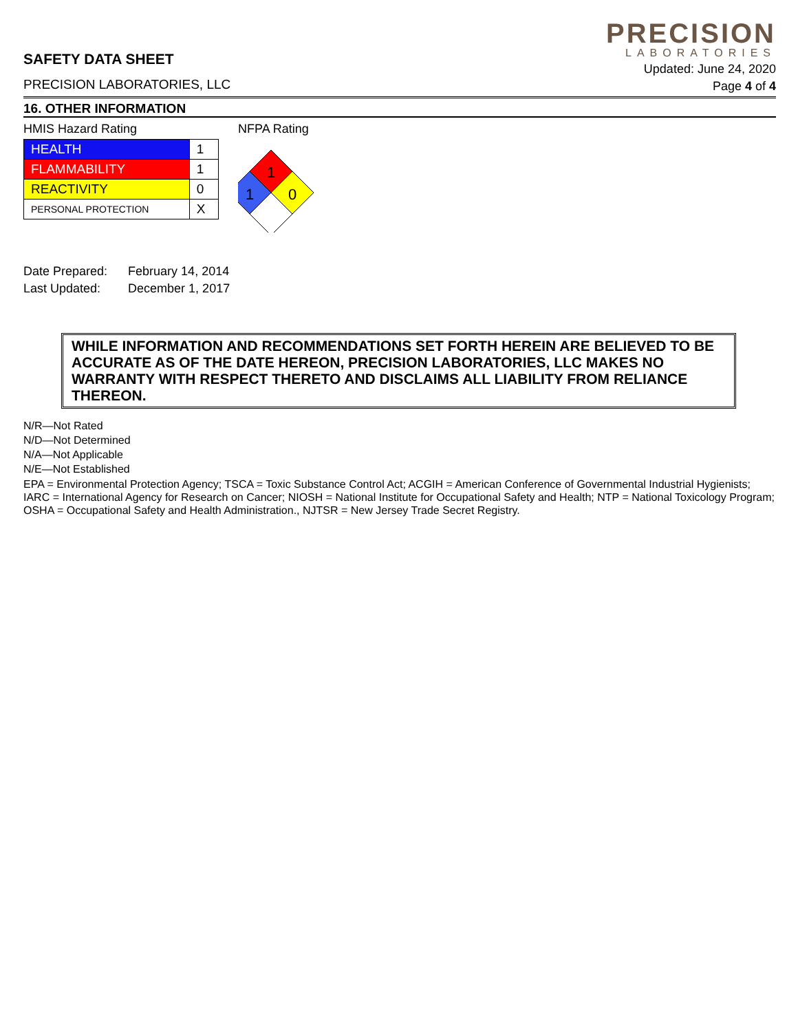SAFETY DATA SHEET
PRECISION LABORATORIES, LLC
PRECISION
LABORATORIES
Updated: June 24, 2020
Page 4 of 4
16. OTHER INFORMATION
HMIS Hazard Rating
| HEALTH | 1 |
| FLAMMABILITY | 1 |
| REACTIVITY | 0 |
| PERSONAL PROTECTION | X |
NFPA Rating
1
1
0
| Date Prepared: | February 14, 2014 |
| Last Updated: | December 1, 2017 |
WHILE INFORMATION AND RECOMMENDATIONS SET FORTH HEREIN ARE BELIEVED TO BE ACCURATE AS OF THE DATE HEREON, PRECISION LABORATORIES, LLC MAKES NO WARRANTY WITH RESPECT THERETO AND DISCLAIMS ALL LIABILITY FROM RELIANCE THEREON.
N/R—Not Rated
N/D—Not Determined
N/A—Not Applicable
N/E—Not Established
EPA = Environmental Protection Agency; TSCA = Toxic Substance Control Act; ACGIH = American Conference of Governmental Industrial Hygienists; IARC = International Agency for Research on Cancer; NIOSH = National Institute for Occupational Safety and Health; NTP = National Toxicology Program; OSHA = Occupational Safety and Health Administration., NJTSR = New Jersey Trade Secret Registry.